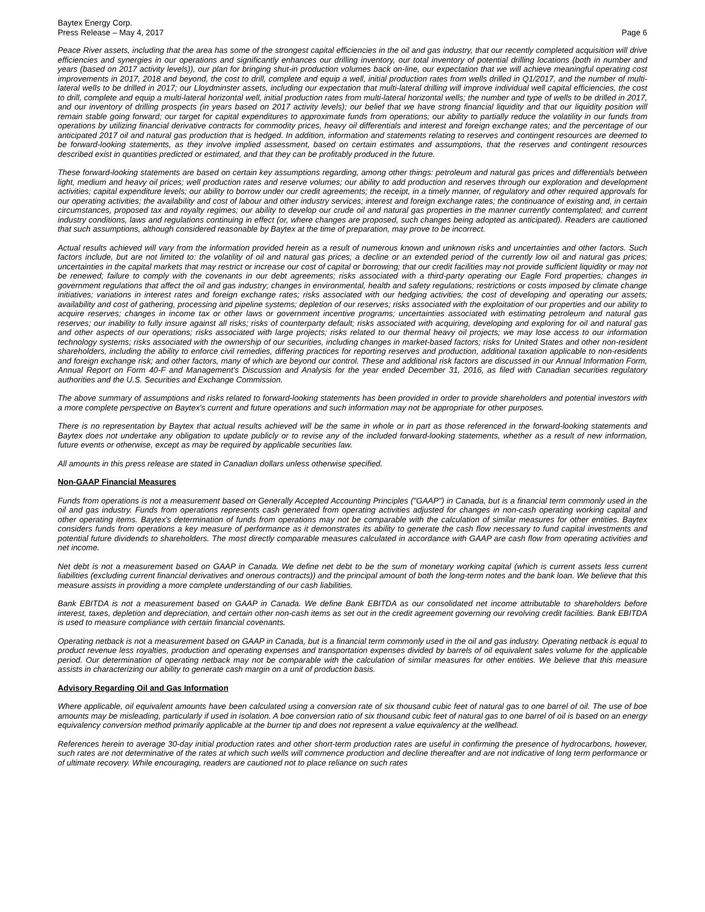Baytex Energy Corp.
Press Release – May 4, 2017
Page 6
Peace River assets, including that the area has some of the strongest capital efficiencies in the oil and gas industry, that our recently completed acquisition will drive efficiencies and synergies in our operations and significantly enhances our drilling inventory, our total inventory of potential drilling locations (both in number and years (based on 2017 activity levels)), our plan for bringing shut-in production volumes back on-line, our expectation that we will achieve meaningful operating cost improvements in 2017, 2018 and beyond, the cost to drill, complete and equip a well, initial production rates from wells drilled in Q1/2017, and the number of multi-lateral wells to be drilled in 2017; our Lloydminster assets, including our expectation that multi-lateral drilling will improve individual well capital efficiencies, the cost to drill, complete and equip a multi-lateral horizontal well, initial production rates from multi-lateral horizontal wells; the number and type of wells to be drilled in 2017, and our inventory of drilling prospects (in years based on 2017 activity levels); our belief that we have strong financial liquidity and that our liquidity position will remain stable going forward; our target for capital expenditures to approximate funds from operations; our ability to partially reduce the volatility in our funds from operations by utilizing financial derivative contracts for commodity prices, heavy oil differentials and interest and foreign exchange rates; and the percentage of our anticipated 2017 oil and natural gas production that is hedged. In addition, information and statements relating to reserves and contingent resources are deemed to be forward-looking statements, as they involve implied assessment, based on certain estimates and assumptions, that the reserves and contingent resources described exist in quantities predicted or estimated, and that they can be profitably produced in the future.
These forward-looking statements are based on certain key assumptions regarding, among other things: petroleum and natural gas prices and differentials between light, medium and heavy oil prices; well production rates and reserve volumes; our ability to add production and reserves through our exploration and development activities; capital expenditure levels; our ability to borrow under our credit agreements; the receipt, in a timely manner, of regulatory and other required approvals for our operating activities; the availability and cost of labour and other industry services; interest and foreign exchange rates; the continuance of existing and, in certain circumstances, proposed tax and royalty regimes; our ability to develop our crude oil and natural gas properties in the manner currently contemplated; and current industry conditions, laws and regulations continuing in effect (or, where changes are proposed, such changes being adopted as anticipated). Readers are cautioned that such assumptions, although considered reasonable by Baytex at the time of preparation, may prove to be incorrect.
Actual results achieved will vary from the information provided herein as a result of numerous known and unknown risks and uncertainties and other factors. Such factors include, but are not limited to: the volatility of oil and natural gas prices; a decline or an extended period of the currently low oil and natural gas prices; uncertainties in the capital markets that may restrict or increase our cost of capital or borrowing; that our credit facilities may not provide sufficient liquidity or may not be renewed; failure to comply with the covenants in our debt agreements; risks associated with a third-party operating our Eagle Ford properties; changes in government regulations that affect the oil and gas industry; changes in environmental, health and safety regulations; restrictions or costs imposed by climate change initiatives; variations in interest rates and foreign exchange rates; risks associated with our hedging activities; the cost of developing and operating our assets; availability and cost of gathering, processing and pipeline systems; depletion of our reserves; risks associated with the exploitation of our properties and our ability to acquire reserves; changes in income tax or other laws or government incentive programs; uncertainties associated with estimating petroleum and natural gas reserves; our inability to fully insure against all risks; risks of counterparty default; risks associated with acquiring, developing and exploring for oil and natural gas and other aspects of our operations; risks associated with large projects; risks related to our thermal heavy oil projects; we may lose access to our information technology systems; risks associated with the ownership of our securities, including changes in market-based factors; risks for United States and other non-resident shareholders, including the ability to enforce civil remedies, differing practices for reporting reserves and production, additional taxation applicable to non-residents and foreign exchange risk; and other factors, many of which are beyond our control. These and additional risk factors are discussed in our Annual Information Form, Annual Report on Form 40-F and Management's Discussion and Analysis for the year ended December 31, 2016, as filed with Canadian securities regulatory authorities and the U.S. Securities and Exchange Commission.
The above summary of assumptions and risks related to forward-looking statements has been provided in order to provide shareholders and potential investors with a more complete perspective on Baytex's current and future operations and such information may not be appropriate for other purposes.
There is no representation by Baytex that actual results achieved will be the same in whole or in part as those referenced in the forward-looking statements and Baytex does not undertake any obligation to update publicly or to revise any of the included forward-looking statements, whether as a result of new information, future events or otherwise, except as may be required by applicable securities law.
All amounts in this press release are stated in Canadian dollars unless otherwise specified.
Non-GAAP Financial Measures
Funds from operations is not a measurement based on Generally Accepted Accounting Principles ("GAAP") in Canada, but is a financial term commonly used in the oil and gas industry. Funds from operations represents cash generated from operating activities adjusted for changes in non-cash operating working capital and other operating items. Baytex's determination of funds from operations may not be comparable with the calculation of similar measures for other entities. Baytex considers funds from operations a key measure of performance as it demonstrates its ability to generate the cash flow necessary to fund capital investments and potential future dividends to shareholders. The most directly comparable measures calculated in accordance with GAAP are cash flow from operating activities and net income.
Net debt is not a measurement based on GAAP in Canada. We define net debt to be the sum of monetary working capital (which is current assets less current liabilities (excluding current financial derivatives and onerous contracts)) and the principal amount of both the long-term notes and the bank loan. We believe that this measure assists in providing a more complete understanding of our cash liabilities.
Bank EBITDA is not a measurement based on GAAP in Canada. We define Bank EBITDA as our consolidated net income attributable to shareholders before interest, taxes, depletion and depreciation, and certain other non-cash items as set out in the credit agreement governing our revolving credit facilities. Bank EBITDA is used to measure compliance with certain financial covenants.
Operating netback is not a measurement based on GAAP in Canada, but is a financial term commonly used in the oil and gas industry. Operating netback is equal to product revenue less royalties, production and operating expenses and transportation expenses divided by barrels of oil equivalent sales volume for the applicable period. Our determination of operating netback may not be comparable with the calculation of similar measures for other entities. We believe that this measure assists in characterizing our ability to generate cash margin on a unit of production basis.
Advisory Regarding Oil and Gas Information
Where applicable, oil equivalent amounts have been calculated using a conversion rate of six thousand cubic feet of natural gas to one barrel of oil. The use of boe amounts may be misleading, particularly if used in isolation. A boe conversion ratio of six thousand cubic feet of natural gas to one barrel of oil is based on an energy equivalency conversion method primarily applicable at the burner tip and does not represent a value equivalency at the wellhead.
References herein to average 30-day initial production rates and other short-term production rates are useful in confirming the presence of hydrocarbons, however, such rates are not determinative of the rates at which such wells will commence production and decline thereafter and are not indicative of long term performance or of ultimate recovery. While encouraging, readers are cautioned not to place reliance on such rates